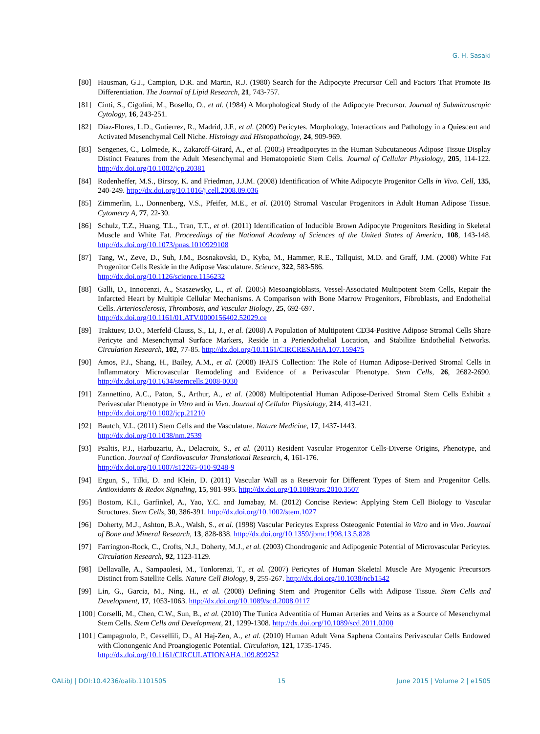G. H. Sasaki
[80] Hausman, G.J., Campion, D.R. and Martin, R.J. (1980) Search for the Adipocyte Precursor Cell and Factors That Promote Its Differentiation. The Journal of Lipid Research, 21, 743-757.
[81] Cinti, S., Cigolini, M., Bosello, O., et al. (1984) A Morphological Study of the Adipocyte Precursor. Journal of Submicroscopic Cytology, 16, 243-251.
[82] Diaz-Flores, L.D., Gutierrez, R., Madrid, J.F., et al. (2009) Pericytes. Morphology, Interactions and Pathology in a Quiescent and Activated Mesenchymal Cell Niche. Histology and Histopathology, 24, 909-969.
[83] Sengenes, C., Lolmede, K., Zakaroff-Girard, A., et al. (2005) Preadipocytes in the Human Subcutaneous Adipose Tissue Display Distinct Features from the Adult Mesenchymal and Hematopoietic Stem Cells. Journal of Cellular Physiology, 205, 114-122. http://dx.doi.org/10.1002/jcp.20381
[84] Rodenheffer, M.S., Birsoy, K. and Friedman, J.J.M. (2008) Identification of White Adipocyte Progenitor Cells in Vivo. Cell, 135, 240-249. http://dx.doi.org/10.1016/j.cell.2008.09.036
[85] Zimmerlin, L., Donnenberg, V.S., Pfeifer, M.E., et al. (2010) Stromal Vascular Progenitors in Adult Human Adipose Tissue. Cytometry A, 77, 22-30.
[86] Schulz, T.Z., Huang, T.L., Tran, T.T., et al. (2011) Identification of Inducible Brown Adipocyte Progenitors Residing in Skeletal Muscle and White Fat. Proceedings of the National Academy of Sciences of the United States of America, 108, 143-148. http://dx.doi.org/10.1073/pnas.1010929108
[87] Tang, W., Zeve, D., Suh, J.M., Bosnakovski, D., Kyba, M., Hammer, R.E., Tallquist, M.D. and Graff, J.M. (2008) White Fat Progenitor Cells Reside in the Adipose Vasculature. Science, 322, 583-586.
http://dx.doi.org/10.1126/science.1156232
[88] Galli, D., Innocenzi, A., Staszewsky, L., et al. (2005) Mesoangioblasts, Vessel-Associated Multipotent Stem Cells, Repair the Infarcted Heart by Multiple Cellular Mechanisms. A Comparison with Bone Marrow Progenitors, Fibroblasts, and Endothelial Cells. Arteriosclerosis, Thrombosis, and Vascular Biology, 25, 692-697.
http://dx.doi.org/10.1161/01.ATV.0000156402.52029.ce
[89] Traktuev, D.O., Merfeld-Clauss, S., Li, J., et al. (2008) A Population of Multipotent CD34-Positive Adipose Stromal Cells Share Pericyte and Mesenchymal Surface Markers, Reside in a Periendothelial Location, and Stabilize Endothelial Networks. Circulation Research, 102, 77-85. http://dx.doi.org/10.1161/CIRCRESAHA.107.159475
[90] Amos, P.J., Shang, H., Bailey, A.M., et al. (2008) IFATS Collection: The Role of Human Adipose-Derived Stromal Cells in Inflammatory Microvascular Remodeling and Evidence of a Perivascular Phenotype. Stem Cells, 26, 2682-2690. http://dx.doi.org/10.1634/stemcells.2008-0030
[91] Zannettino, A.C., Paton, S., Arthur, A., et al. (2008) Multipotential Human Adipose-Derived Stromal Stem Cells Exhibit a Perivascular Phenotype in Vitro and in Vivo. Journal of Cellular Physiology, 214, 413-421.
http://dx.doi.org/10.1002/jcp.21210
[92] Bautch, V.L. (2011) Stem Cells and the Vasculature. Nature Medicine, 17, 1437-1443.
http://dx.doi.org/10.1038/nm.2539
[93] Psaltis, P.J., Harbuzariu, A., Delacroix, S., et al. (2011) Resident Vascular Progenitor Cells-Diverse Origins, Phenotype, and Function. Journal of Cardiovascular Translational Research, 4, 161-176.
http://dx.doi.org/10.1007/s12265-010-9248-9
[94] Ergun, S., Tilki, D. and Klein, D. (2011) Vascular Wall as a Reservoir for Different Types of Stem and Progenitor Cells. Antioxidants & Redox Signaling, 15, 981-995. http://dx.doi.org/10.1089/ars.2010.3507
[95] Bostom, K.I., Garfinkel, A., Yao, Y.C. and Jumabay, M. (2012) Concise Review: Applying Stem Cell Biology to Vascular Structures. Stem Cells, 30, 386-391. http://dx.doi.org/10.1002/stem.1027
[96] Doherty, M.J., Ashton, B.A., Walsh, S., et al. (1998) Vascular Pericytes Express Osteogenic Potential in Vitro and in Vivo. Journal of Bone and Mineral Research, 13, 828-838. http://dx.doi.org/10.1359/jbmr.1998.13.5.828
[97] Farrington-Rock, C., Crofts, N.J., Doherty, M.J., et al. (2003) Chondrogenic and Adipogenic Potential of Microvascular Pericytes. Circulation Research, 92, 1123-1129.
[98] Dellavalle, A., Sampaolesi, M., Tonlorenzi, T., et al. (2007) Pericytes of Human Skeletal Muscle Are Myogenic Precursors Distinct from Satellite Cells. Nature Cell Biology, 9, 255-267. http://dx.doi.org/10.1038/ncb1542
[99] Lin, G., Garcia, M., Ning, H., et al. (2008) Defining Stem and Progenitor Cells with Adipose Tissue. Stem Cells and Development, 17, 1053-1063. http://dx.doi.org/10.1089/scd.2008.0117
[100] Corselli, M., Chen, C.W., Sun, B., et al. (2010) The Tunica Adventitia of Human Arteries and Veins as a Source of Mesenchymal Stem Cells. Stem Cells and Development, 21, 1299-1308. http://dx.doi.org/10.1089/scd.2011.0200
[101] Campagnolo, P., Cessellili, D., Al Haj-Zen, A., et al. (2010) Human Adult Vena Saphena Contains Perivascular Cells Endowed with Clonongenic And Proangiogenic Potential. Circulation, 121, 1735-1745.
http://dx.doi.org/10.1161/CIRCULATIONAHA.109.899252
OALibJ | DOI:10.4236/oalib.1101505 15 June 2015 | Volume 2 | e1505